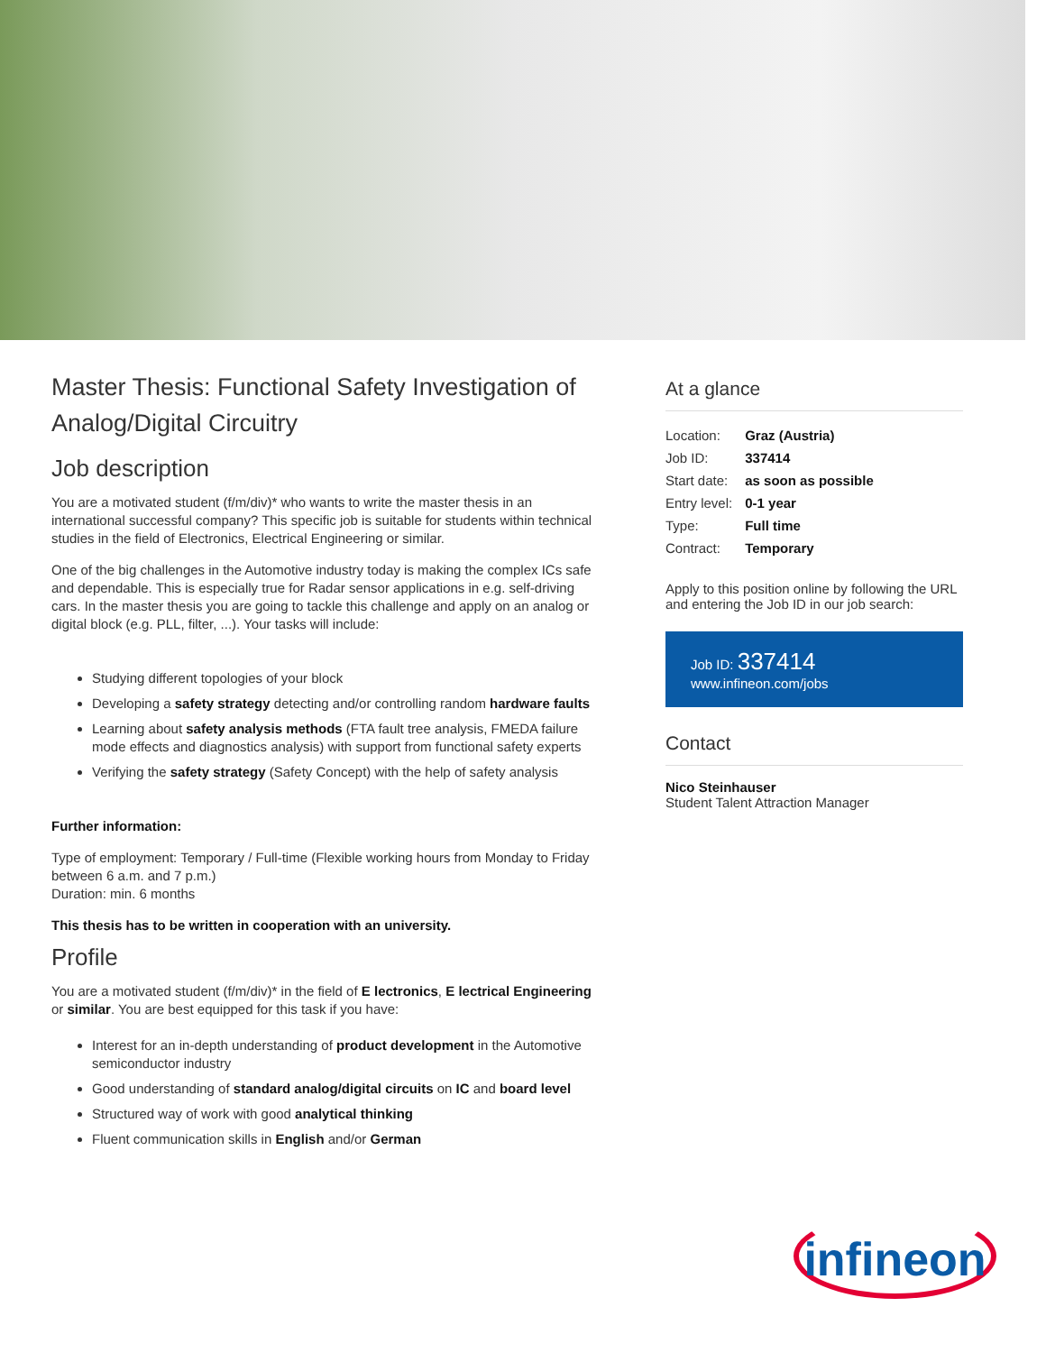Master Thesis: Functional Safety Investigation of Analog/Digital Circuitry
Job description
You are a motivated student (f/m/div)* who wants to write the master thesis in an international successful company? This specific job is suitable for students within technical studies in the field of Electronics, Electrical Engineering or similar.
One of the big challenges in the Automotive industry today is making the complex ICs safe and dependable. This is especially true for Radar sensor applications in e.g. self-driving cars. In the master thesis you are going to tackle this challenge and apply on an analog or digital block (e.g. PLL, filter, ...). Your tasks will include:
Studying different topologies of your block
Developing a safety strategy detecting and/or controlling random hardware faults
Learning about safety analysis methods (FTA fault tree analysis, FMEDA failure mode effects and diagnostics analysis) with support from functional safety experts
Verifying the safety strategy (Safety Concept) with the help of safety analysis
Further information:
Type of employment: Temporary / Full-time (Flexible working hours from Monday to Friday between 6 a.m. and 7 p.m.)
Duration: min. 6 months
This thesis has to be written in cooperation with an university.
Profile
You are a motivated student (f/m/div)* in the field of E lectronics, E lectrical Engineering or similar. You are best equipped for this task if you have:
Interest for an in-depth understanding of product development in the Automotive semiconductor industry
Good understanding of standard analog/digital circuits on IC and board level
Structured way of work with good analytical thinking
Fluent communication skills in English and/or German
At a glance
| Location: | Graz (Austria) |
| Job ID: | 337414 |
| Start date: | as soon as possible |
| Entry level: | 0-1 year |
| Type: | Full time |
| Contract: | Temporary |
Apply to this position online by following the URL and entering the Job ID in our job search:
Job ID: 337414
www.infineon.com/jobs
Contact
Nico Steinhauser
Student Talent Attraction Manager
infineon